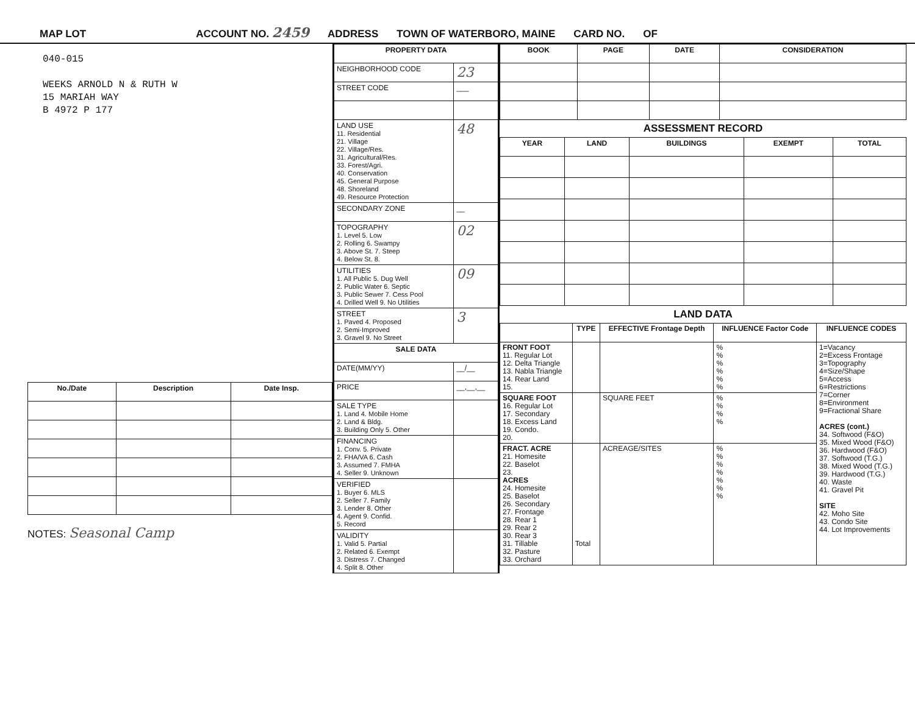MAP LOT ACCOUNT NO. 2459 ADDRESS TOWN OF WATERBORO, MAINE CARD NO. OF
040-015
WEEKS ARNOLD N & RUTH W
15 MARIAH WAY
B 4972 P 177
| No./Date | Description | Date Insp. |
| --- | --- | --- |
NOTES: Seasonal Camp
| PROPERTY DATA | |
| --- | --- |
| NEIGHBORHOOD CODE | 23 |
| STREET CODE | ___ |
| LAND USE 11. Residential 21. Village 22. Village/Res. 31. Agricultural/Res. 33. Forest/Agri. 40. Conservation 45. General Purpose 48. Shoreland 49. Resource Protection | 48 |
| SECONDARY ZONE | __ |
| TOPOGRAPHY 1. Level 5. Low 2. Rolling 6. Swampy 3. Above St. 7. Steep 4. Below St. 8. | 02 |
| UTILITIES 1. All Public 5. Dug Well 2. Public Water 6. Septic 3. Public Sewer 7. Cess Pool 4. Drilled Well 9. No Utilities | 09 |
| STREET 1. Paved 4. Proposed 2. Semi-Improved 3. Gravel 9. No Street | 3 |
| SALE DATA | |
| DATE(MM/YY) | __/__ |
| PRICE | __,__,__ |
| SALE TYPE 1. Land 4. Mobile Home 2. Land & Bldg. 3. Building Only 5. Other | |
| FINANCING 1. Conv. 5. Private 2. FHA/VA 6. Cash 3. Assumed 7. FMHA 4. Seller 9. Unknown | |
| VERIFIED 1. Buyer 6. MLS 2. Seller 7. Family 3. Lender 8. Other 4. Agent 9. Confid. 5. Record | |
| VALIDITY 1. Valid 5. Partial 2. Related 6. Exempt 3. Distress 7. Changed 4. Split 8. Other | |
| BOOK | PAGE | DATE | CONSIDERATION |
| --- | --- | --- | --- |
ASSESSMENT RECORD
| YEAR | LAND | BUILDINGS | EXEMPT | TOTAL |
| --- | --- | --- | --- | --- |
LAND DATA
| | TYPE | EFFECTIVE Frontage Depth | INFLUENCE Factor Code | INFLUENCE CODES |
| --- | --- | --- | --- | --- |
| FRONT FOOT 11. Regular Lot 12. Delta Triangle 13. Nabla Triangle 14. Rear Land 15. | | | % % % % % % | 1=Vacancy 2=Excess Frontage 3=Topography 4=Size/Shape 5=Access 6=Restrictions 7=Corner 8=Environment 9=Fractional Share ACRES (cont.) 34. Softwood (F&O) 35. Mixed Wood (F&O) 36. Hardwood (F&O) 37. Softwood (T.G.) 38. Mixed Wood (T.G.) 39. Hardwood (T.G.) 40. Waste 41. Gravel Pit SITE 42. Moho Site 43. Condo Site 44. Lot Improvements |
| SQUARE FOOT 16. Regular Lot 17. Secondary 18. Excess Land 19. Condo. 20. | | SQUARE FEET | % % % % | |
| FRACT. ACRE 21. Homesite 22. Baselot 23. ACRES 24. Homesite 25. Baselot 26. Secondary 27. Frontage 28. Rear 1 29. Rear 2 30. Rear 3 31. Tillable 32. Pasture 33. Orchard | Total | ACREAGE/SITES | % % % % % % % | |